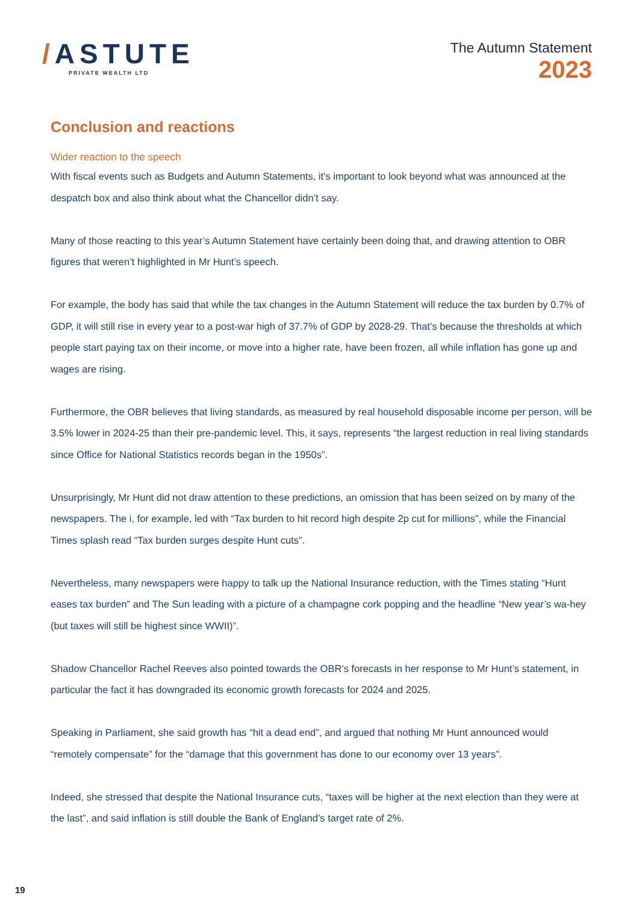/ASTUTE
PRIVATE WEALTH LTD
The Autumn Statement
2023
Conclusion and reactions
Wider reaction to the speech
With fiscal events such as Budgets and Autumn Statements, it’s important to look beyond what was announced at the despatch box and also think about what the Chancellor didn’t say.
Many of those reacting to this year’s Autumn Statement have certainly been doing that, and drawing attention to OBR figures that weren’t highlighted in Mr Hunt’s speech.
For example, the body has said that while the tax changes in the Autumn Statement will reduce the tax burden by 0.7% of GDP, it will still rise in every year to a post-war high of 37.7% of GDP by 2028-29. That’s because the thresholds at which people start paying tax on their income, or move into a higher rate, have been frozen, all while inflation has gone up and wages are rising.
Furthermore, the OBR believes that living standards, as measured by real household disposable income per person, will be 3.5% lower in 2024-25 than their pre-pandemic level. This, it says, represents “the largest reduction in real living standards since Office for National Statistics records began in the 1950s”.
Unsurprisingly, Mr Hunt did not draw attention to these predictions, an omission that has been seized on by many of the newspapers. The i, for example, led with “Tax burden to hit record high despite 2p cut for millions”, while the Financial Times splash read “Tax burden surges despite Hunt cuts”.
Nevertheless, many newspapers were happy to talk up the National Insurance reduction, with the Times stating “Hunt eases tax burden” and The Sun leading with a picture of a champagne cork popping and the headline “New year’s wa-hey (but taxes will still be highest since WWII)”.
Shadow Chancellor Rachel Reeves also pointed towards the OBR’s forecasts in her response to Mr Hunt’s statement, in particular the fact it has downgraded its economic growth forecasts for 2024 and 2025.
Speaking in Parliament, she said growth has “hit a dead end”, and argued that nothing Mr Hunt announced would “remotely compensate” for the “damage that this government has done to our economy over 13 years”.
Indeed, she stressed that despite the National Insurance cuts, “taxes will be higher at the next election than they were at the last”, and said inflation is still double the Bank of England’s target rate of 2%.
19